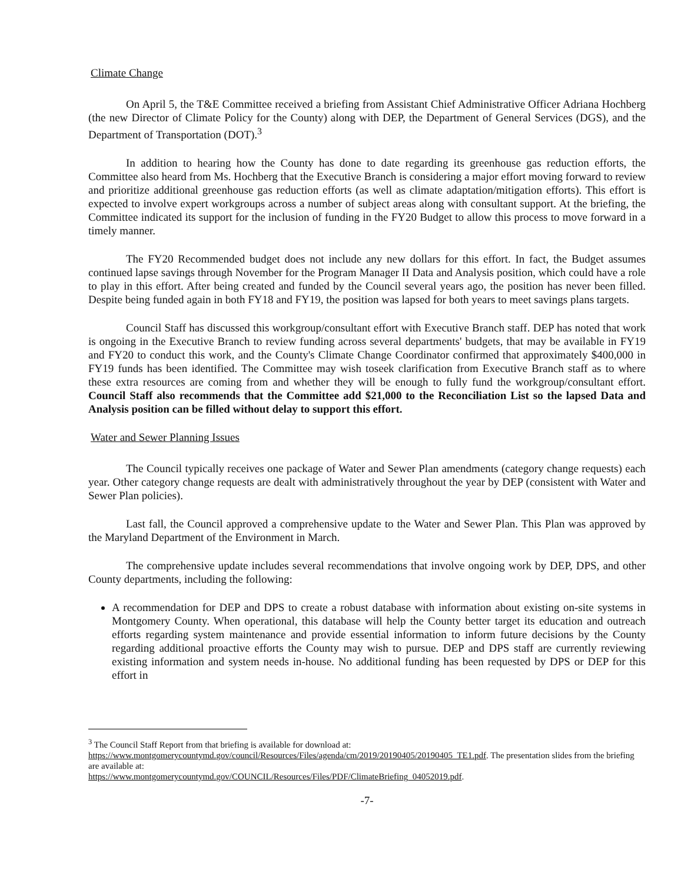Climate Change
On April 5, the T&E Committee received a briefing from Assistant Chief Administrative Officer Adriana Hochberg (the new Director of Climate Policy for the County) along with DEP, the Department of General Services (DGS), and the Department of Transportation (DOT).<sup>3</sup>
In addition to hearing how the County has done to date regarding its greenhouse gas reduction efforts, the Committee also heard from Ms. Hochberg that the Executive Branch is considering a major effort moving forward to review and prioritize additional greenhouse gas reduction efforts (as well as climate adaptation/mitigation efforts). This effort is expected to involve expert workgroups across a number of subject areas along with consultant support. At the briefing, the Committee indicated its support for the inclusion of funding in the FY20 Budget to allow this process to move forward in a timely manner.
The FY20 Recommended budget does not include any new dollars for this effort. In fact, the Budget assumes continued lapse savings through November for the Program Manager II Data and Analysis position, which could have a role to play in this effort. After being created and funded by the Council several years ago, the position has never been filled. Despite being funded again in both FY18 and FY19, the position was lapsed for both years to meet savings plans targets.
Council Staff has discussed this workgroup/consultant effort with Executive Branch staff. DEP has noted that work is ongoing in the Executive Branch to review funding across several departments' budgets, that may be available in FY19 and FY20 to conduct this work, and the County's Climate Change Coordinator confirmed that approximately $400,000 in FY19 funds has been identified. The Committee may wish toseek clarification from Executive Branch staff as to where these extra resources are coming from and whether they will be enough to fully fund the workgroup/consultant effort. Council Staff also recommends that the Committee add $21,000 to the Reconciliation List so the lapsed Data and Analysis position can be filled without delay to support this effort.
Water and Sewer Planning Issues
The Council typically receives one package of Water and Sewer Plan amendments (category change requests) each year. Other category change requests are dealt with administratively throughout the year by DEP (consistent with Water and Sewer Plan policies).
Last fall, the Council approved a comprehensive update to the Water and Sewer Plan. This Plan was approved by the Maryland Department of the Environment in March.
The comprehensive update includes several recommendations that involve ongoing work by DEP, DPS, and other County departments, including the following:
A recommendation for DEP and DPS to create a robust database with information about existing on-site systems in Montgomery County. When operational, this database will help the County better target its education and outreach efforts regarding system maintenance and provide essential information to inform future decisions by the County regarding additional proactive efforts the County may wish to pursue. DEP and DPS staff are currently reviewing existing information and system needs in-house. No additional funding has been requested by DPS or DEP for this effort in
<sup>3</sup> The Council Staff Report from that briefing is available for download at:
https://www.montgomerycountymd.gov/council/Resources/Files/agenda/cm/2019/20190405/20190405_TE1.pdf. The presentation slides from the briefing are available at:
https://www.montgomerycountymd.gov/COUNCIL/Resources/Files/PDF/ClimateBriefing_04052019.pdf.
-7-